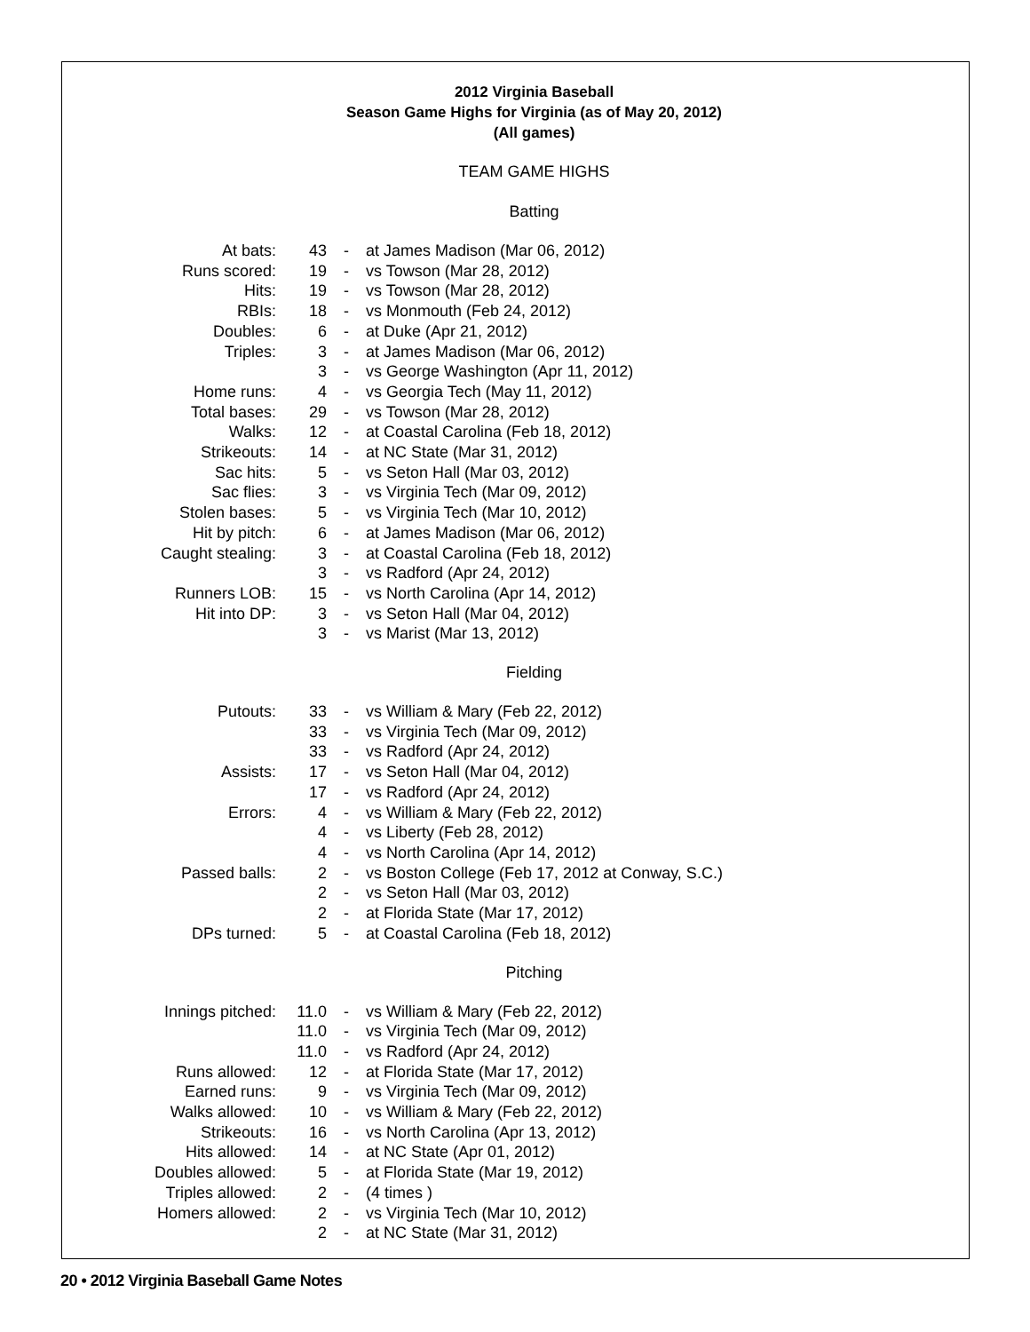2012 Virginia Baseball
Season Game Highs for Virginia (as of May 20, 2012)
(All games)
TEAM GAME HIGHS
Batting
| At bats: | 43 | - | at James Madison (Mar 06, 2012) |
| Runs scored: | 19 | - | vs Towson (Mar 28, 2012) |
| Hits: | 19 | - | vs Towson (Mar 28, 2012) |
| RBIs: | 18 | - | vs Monmouth (Feb 24, 2012) |
| Doubles: | 6 | - | at Duke (Apr 21, 2012) |
| Triples: | 3 | - | at James Madison (Mar 06, 2012) |
| | 3 | - | vs George Washington (Apr 11, 2012) |
| Home runs: | 4 | - | vs Georgia Tech (May 11, 2012) |
| Total bases: | 29 | - | vs Towson (Mar 28, 2012) |
| Walks: | 12 | - | at Coastal Carolina (Feb 18, 2012) |
| Strikeouts: | 14 | - | at NC State (Mar 31, 2012) |
| Sac hits: | 5 | - | vs Seton Hall (Mar 03, 2012) |
| Sac flies: | 3 | - | vs Virginia Tech (Mar 09, 2012) |
| Stolen bases: | 5 | - | vs Virginia Tech (Mar 10, 2012) |
| Hit by pitch: | 6 | - | at James Madison (Mar 06, 2012) |
| Caught stealing: | 3 | - | at Coastal Carolina (Feb 18, 2012) |
| | 3 | - | vs Radford (Apr 24, 2012) |
| Runners LOB: | 15 | - | vs North Carolina (Apr 14, 2012) |
| Hit into DP: | 3 | - | vs Seton Hall (Mar 04, 2012) |
| | 3 | - | vs Marist (Mar 13, 2012) |
Fielding
| Putouts: | 33 | - | vs William & Mary (Feb 22, 2012) |
| | 33 | - | vs Virginia Tech (Mar 09, 2012) |
| | 33 | - | vs Radford (Apr 24, 2012) |
| Assists: | 17 | - | vs Seton Hall (Mar 04, 2012) |
| | 17 | - | vs Radford (Apr 24, 2012) |
| Errors: | 4 | - | vs William & Mary (Feb 22, 2012) |
| | 4 | - | vs Liberty (Feb 28, 2012) |
| | 4 | - | vs North Carolina (Apr 14, 2012) |
| Passed balls: | 2 | - | vs Boston College (Feb 17, 2012 at Conway, S.C.) |
| | 2 | - | vs Seton Hall (Mar 03, 2012) |
| | 2 | - | at Florida State (Mar 17, 2012) |
| DPs turned: | 5 | - | at Coastal Carolina (Feb 18, 2012) |
Pitching
| Innings pitched: | 11.0 | - | vs William & Mary (Feb 22, 2012) |
| | 11.0 | - | vs Virginia Tech (Mar 09, 2012) |
| | 11.0 | - | vs Radford (Apr 24, 2012) |
| Runs allowed: | 12 | - | at Florida State (Mar 17, 2012) |
| Earned runs: | 9 | - | vs Virginia Tech (Mar 09, 2012) |
| Walks allowed: | 10 | - | vs William & Mary (Feb 22, 2012) |
| Strikeouts: | 16 | - | vs North Carolina (Apr 13, 2012) |
| Hits allowed: | 14 | - | at NC State (Apr 01, 2012) |
| Doubles allowed: | 5 | - | at Florida State (Mar 19, 2012) |
| Triples allowed: | 2 | - | (4 times ) |
| Homers allowed: | 2 | - | vs Virginia Tech (Mar 10, 2012) |
| | 2 | - | at NC State (Mar 31, 2012) |
20 • 2012 Virginia Baseball Game Notes